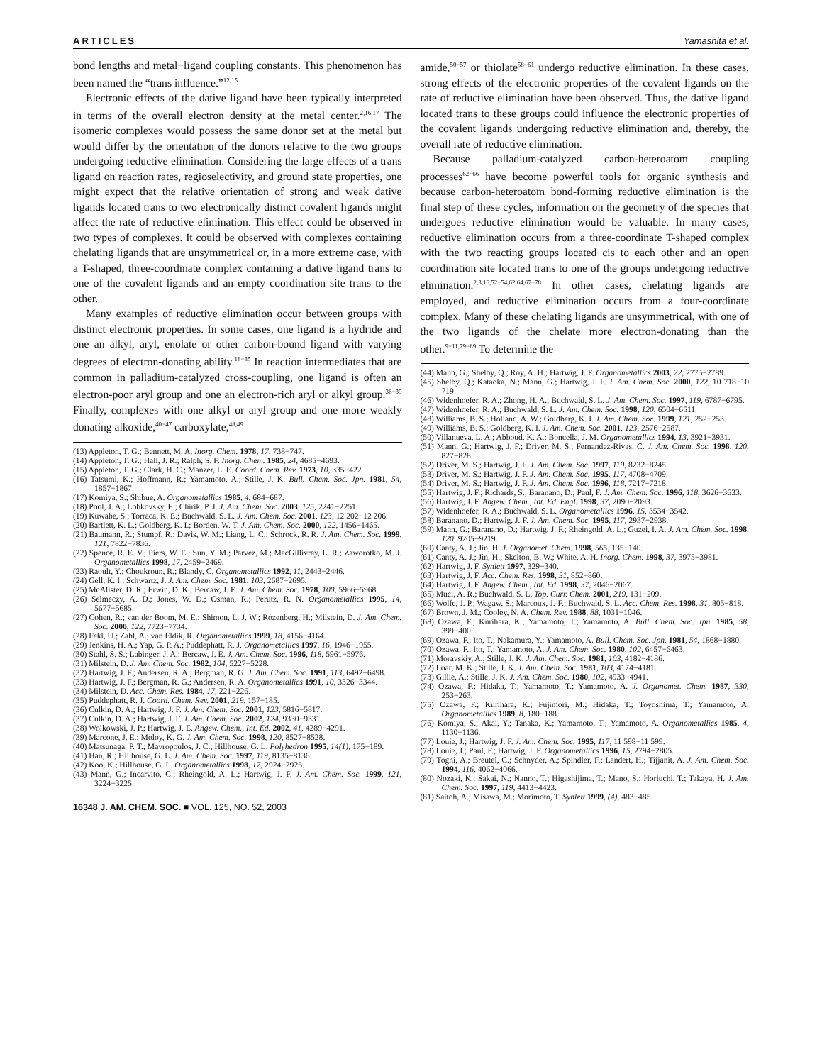ARTICLES Yamashita et al.
bond lengths and metal−ligand coupling constants. This phenomenon has been named the “trans influence.”<sup>12,15</sup>
Electronic effects of the dative ligand have been typically interpreted in terms of the overall electron density at the metal center.<sup>2,16,17</sup> The isomeric complexes would possess the same donor set at the metal but would differ by the orientation of the donors relative to the two groups undergoing reductive elimination. Considering the large effects of a trans ligand on reaction rates, regioselectivity, and ground state properties, one might expect that the relative orientation of strong and weak dative ligands located trans to two electronically distinct covalent ligands might affect the rate of reductive elimination. This effect could be observed in two types of complexes. It could be observed with complexes containing chelating ligands that are unsymmetrical or, in a more extreme case, with a T-shaped, three-coordinate complex containing a dative ligand trans to one of the covalent ligands and an empty coordination site trans to the other.
Many examples of reductive elimination occur between groups with distinct electronic properties. In some cases, one ligand is a hydride and one an alkyl, aryl, enolate or other carbon-bound ligand with varying degrees of electron-donating ability.<sup>18−35</sup> In reaction intermediates that are common in palladium-catalyzed cross-coupling, one ligand is often an electron-poor aryl group and one an electron-rich aryl or alkyl group.<sup>36−39</sup> Finally, complexes with one alkyl or aryl group and one more weakly donating alkoxide,<sup>40−47</sup> carboxylate,<sup>48,49</sup>
(13) Appleton, T. G.; Bennett, M. A. Inorg. Chem. 1978, 17, 738−747.
(14) Appleton, T. G.; Hall, J. R.; Ralph, S. F. Inorg. Chem. 1985, 24, 4685−4693.
(15) Appleton, T. G.; Clark, H. C.; Manzer, L. E. Coord. Chem. Rev. 1973, 10, 335−422.
(16) Tatsumi, K.; Hoffmann, R.; Yamamoto, A.; Stille, J. K. Bull. Chem. Soc. Jpn. 1981, 54, 1857−1867.
(17) Komiya, S.; Shibue, A. Organometallics 1985, 4, 684−687.
(18) Pool, J. A.; Lobkovsky, E.; Chirik, P. J. J. Am. Chem. Soc. 2003, 125, 2241−2251.
(19) Kuwabe, S.; Torraca, K. E.; Buchwald, S. L. J. Am. Chem. Soc. 2001, 123, 12 202−12 206.
(20) Bartlett, K. L.; Goldberg, K. I.; Borden, W. T. J. Am. Chem. Soc. 2000, 122, 1456−1465.
(21) Baumann, R.; Stumpf, R.; Davis, W. M.; Liang, L. C.; Schrock, R. R. J. Am. Chem. Soc. 1999, 121, 7822−7836.
(22) Spence, R. E. V.; Piers, W. E.; Sun, Y. M.; Parvez, M.; MacGillivray, L. R.; Zaworotko, M. J. Organometallics 1998, 17, 2459−2469.
(23) Raoult, Y.; Choukroun, R.; Blandy, C. Organometallics 1992, 11, 2443−2446.
(24) Gell, K. I.; Schwartz, J. J. Am. Chem. Soc. 1981, 103, 2687−2695.
(25) McAlister, D. R.; Erwin, D. K.; Bercaw, J. E. J. Am. Chem. Soc. 1978, 100, 5966−5968.
(26) Selmeczy, A. D.; Jones, W. D.; Osman, R.; Perutz, R. N. Organometallics 1995, 14, 5677−5685.
(27) Cohen, R.; van der Boom, M. E.; Shimon, L. J. W.; Rozenberg, H.; Milstein, D. J. Am. Chem. Soc. 2000, 122, 7723−7734.
(28) Fekl, U.; Zahl, A.; van Eldik, R. Organometallics 1999, 18, 4156−4164.
(29) Jenkins, H. A.; Yap, G. P. A.; Puddephatt, R. J. Organometallics 1997, 16, 1946−1955.
(30) Stahl, S. S.; Labinger, J. A.; Bercaw, J. E. J. Am. Chem. Soc. 1996, 118, 5961−5976.
(31) Milstein, D. J. Am. Chem. Soc. 1982, 104, 5227−5228.
(32) Hartwig, J. F.; Andersen, R. A.; Bergman, R. G. J. Am. Chem. Soc. 1991, 113, 6492−6498.
(33) Hartwig, J. F.; Bergman, R. G.; Andersen, R. A. Organometallics 1991, 10, 3326−3344.
(34) Milstein, D. Acc. Chem. Res. 1984, 17, 221−226.
(35) Puddephatt, R. J. Coord. Chem. Rev. 2001, 219, 157−185.
(36) Culkin, D. A.; Hartwig, J. F. J. Am. Chem. Soc. 2001, 123, 5816−5817.
(37) Culkin, D. A.; Hartwig, J. F. J. Am. Chem. Soc. 2002, 124, 9330−9331.
(38) Wolkowski, J. P.; Hartwig, J. E. Angew. Chem., Int. Ed. 2002, 41, 4289−4291.
(39) Marcone, J. E.; Moloy, K. G. J. Am. Chem. Soc. 1998, 120, 8527−8528.
(40) Matsunaga, P. T.; Mavropoulos, J. C.; Hillhouse, G. L. Polyhedron 1995, 14(1), 175−189.
(41) Han, R.; Hillhouse, G. L. J. Am. Chem. Soc. 1997, 119, 8135−8136.
(42) Koo, K.; Hillhouse, G. L. Organometallics 1998, 17, 2924−2925.
(43) Mann, G.; Incarvito, C.; Rheingold, A. L.; Hartwig, J. F. J. Am. Chem. Soc. 1999, 121, 3224−3225.
16348 J. AM. CHEM. SOC. ■ VOL. 125, NO. 52, 2003
amide,<sup>50−57</sup> or thiolate<sup>58−61</sup> undergo reductive elimination. In these cases, strong effects of the electronic properties of the covalent ligands on the rate of reductive elimination have been observed. Thus, the dative ligand located trans to these groups could influence the electronic properties of the covalent ligands undergoing reductive elimination and, thereby, the overall rate of reductive elimination.
Because palladium-catalyzed carbon-heteroatom coupling processes<sup>62−66</sup> have become powerful tools for organic synthesis and because carbon-heteroatom bond-forming reductive elimination is the final step of these cycles, information on the geometry of the species that undergoes reductive elimination would be valuable. In many cases, reductive elimination occurs from a three-coordinate T-shaped complex with the two reacting groups located cis to each other and an open coordination site located trans to one of the groups undergoing reductive elimination.<sup>2,3,16,52−54,62,64,67−78</sup> In other cases, chelating ligands are employed, and reductive elimination occurs from a four-coordinate complex. Many of these chelating ligands are unsymmetrical, with one of the two ligands of the chelate more electron-donating than the other.<sup>9−11,79−89</sup> To determine the
(44) Mann, G.; Shelby, Q.; Roy, A. H.; Hartwig, J. F. Organometallics 2003, 22, 2775−2789.
(45) Shelby, Q.; Kataoka, N.; Mann, G.; Hartwig, J. F. J. Am. Chem. Soc. 2000, 122, 10 718−10 719.
(46) Widenhoefer, R. A.; Zhong, H. A.; Buchwald, S. L. J. Am. Chem. Soc. 1997, 119, 6787−6795.
(47) Widenhoefer, R. A.; Buchwald, S. L. J. Am. Chem. Soc. 1998, 120, 6504−6511.
(48) Williams, B. S.; Holland, A. W.; Goldberg, K. I. J. Am. Chem. Soc. 1999, 121, 252−253.
(49) Williams, B. S.; Goldberg, K. I. J. Am. Chem. Soc. 2001, 123, 2576−2587.
(50) Villanueva, L. A.; Abboud, K. A.; Boncella, J. M. Organometallics 1994, 13, 3921−3931.
(51) Mann, G.; Hartwig, J. F.; Driver, M. S.; Fernandez-Rivas, C. J. Am. Chem. Soc. 1998, 120, 827−828.
(52) Driver, M. S.; Hartwig, J. F. J. Am. Chem. Soc. 1997, 119, 8232−8245.
(53) Driver, M. S.; Hartwig, J. F. J. Am. Chem. Soc. 1995, 117, 4708−4709.
(54) Driver, M. S.; Hartwig, J. F. J. Am. Chem. Soc. 1996, 118, 7217−7218.
(55) Hartwig, J. F.; Richards, S.; Baranano, D.; Paul, F. J. Am. Chem. Soc. 1996, 118, 3626−3633.
(56) Hartwig, J. F. Angew. Chem., Int. Ed. Engl. 1998, 37, 2090−2093.
(57) Widenhoefer, R. A.; Buchwald, S. L. Organometallics 1996, 15, 3534−3542.
(58) Baranano, D.; Hartwig, J. F. J. Am. Chem. Soc. 1995, 117, 2937−2938.
(59) Mann, G.; Baranano, D.; Hartwig, J. F.; Rheingold, A. L.; Guzei, I. A. J. Am. Chem. Soc. 1998, 120, 9205−9219.
(60) Canty, A. J.; Jin, H. J. Organomet. Chem. 1998, 565, 135−140.
(61) Canty, A. J.; Jin, H.; Skelton, B. W.; White, A. H. Inorg. Chem. 1998, 37, 3975−3981.
(62) Hartwig, J. F. Synlett 1997, 329−340.
(63) Hartwig, J. F. Acc. Chem. Res. 1998, 31, 852−860.
(64) Hartwig, J. F. Angew. Chem., Int. Ed. 1998, 37, 2046−2067.
(65) Muci, A. R.; Buchwald, S. L. Top. Curr. Chem. 2001, 219, 131−209.
(66) Wolfe, J. P.; Wagaw, S.; Marcoux, J.-F.; Buchwald, S. L. Acc. Chem. Res. 1998, 31, 805−818.
(67) Brown, J. M.; Cooley, N. A. Chem. Rev. 1988, 88, 1031−1046.
(68) Ozawa, F.; Kurihara, K.; Yamamoto, T.; Yamamoto, A. Bull. Chem. Soc. Jpn. 1985, 58, 399−400.
(69) Ozawa, F.; Ito, T.; Nakamura, Y.; Yamamoto, A. Bull. Chem. Soc. Jpn. 1981, 54, 1868−1880.
(70) Ozawa, F.; Ito, T.; Yamamoto, A. J. Am. Chem. Soc. 1980, 102, 6457−6463.
(71) Moravskiy, A.; Stille, J. K. J. Am. Chem. Soc. 1981, 103, 4182−4186.
(72) Loar, M. K.; Stille, J. K. J. Am. Chem. Soc. 1981, 103, 4174−4181.
(73) Gillie, A.; Stille, J. K. J. Am. Chem. Soc. 1980, 102, 4933−4941.
(74) Ozawa, F.; Hidaka, T.; Yamamoto, T.; Yamamoto, A. J. Organomet. Chem. 1987, 330, 253−263.
(75) Ozawa, F.; Kurihara, K.; Fujimori, M.; Hidaka, T.; Toyoshima, T.; Yamamoto, A. Organometallics 1989, 8, 180−188.
(76) Komiya, S.; Akai, Y.; Tanaka, K.; Yamamoto, T.; Yamamoto, A. Organometallics 1985, 4, 1130−1136.
(77) Louie, J.; Hartwig, J. F. J. Am. Chem. Soc. 1995, 117, 11 598−11 599.
(78) Louie, J.; Paul, F.; Hartwig, J. F. Organometallics 1996, 15, 2794−2805.
(79) Togni, A.; Breutel, C.; Schnyder, A.; Spindler, F.; Landert, H.; Tijjanit, A. J. Am. Chem. Soc. 1994, 116, 4062−4066.
(80) Nozaki, K.; Sakai, N.; Nanno, T.; Higashijima, T.; Mano, S.; Horiuchi, T.; Takaya, H. J. Am. Chem. Soc. 1997, 119, 4413−4423.
(81) Saitoh, A.; Misawa, M.; Morimoto, T. Synlett 1999, (4), 483−485.